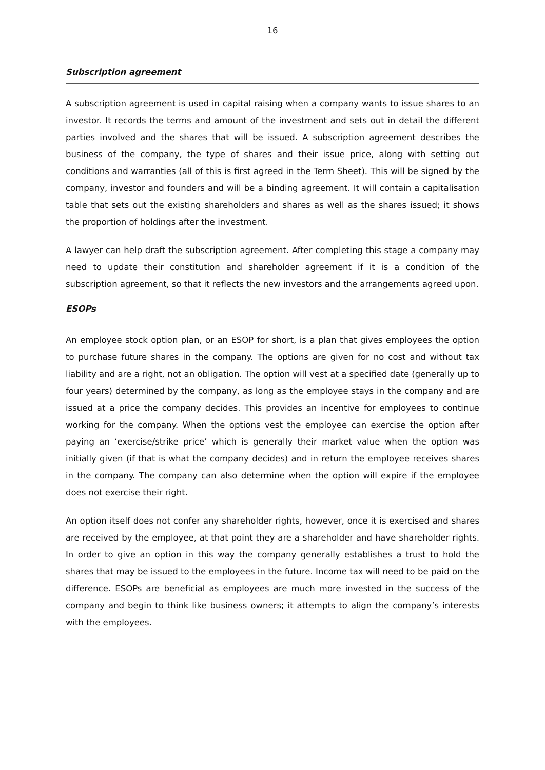16
Subscription agreement
A subscription agreement is used in capital raising when a company wants to issue shares to an investor. It records the terms and amount of the investment and sets out in detail the different parties involved and the shares that will be issued. A subscription agreement describes the business of the company, the type of shares and their issue price, along with setting out conditions and warranties (all of this is first agreed in the Term Sheet). This will be signed by the company, investor and founders and will be a binding agreement. It will contain a capitalisation table that sets out the existing shareholders and shares as well as the shares issued; it shows the proportion of holdings after the investment.
A lawyer can help draft the subscription agreement. After completing this stage a company may need to update their constitution and shareholder agreement if it is a condition of the subscription agreement, so that it reflects the new investors and the arrangements agreed upon.
ESOPs
An employee stock option plan, or an ESOP for short, is a plan that gives employees the option to purchase future shares in the company. The options are given for no cost and without tax liability and are a right, not an obligation. The option will vest at a specified date (generally up to four years) determined by the company, as long as the employee stays in the company and are issued at a price the company decides. This provides an incentive for employees to continue working for the company. When the options vest the employee can exercise the option after paying an ‘exercise/strike price’ which is generally their market value when the option was initially given (if that is what the company decides) and in return the employee receives shares in the company. The company can also determine when the option will expire if the employee does not exercise their right.
An option itself does not confer any shareholder rights, however, once it is exercised and shares are received by the employee, at that point they are a shareholder and have shareholder rights. In order to give an option in this way the company generally establishes a trust to hold the shares that may be issued to the employees in the future. Income tax will need to be paid on the difference. ESOPs are beneficial as employees are much more invested in the success of the company and begin to think like business owners; it attempts to align the company’s interests with the employees.